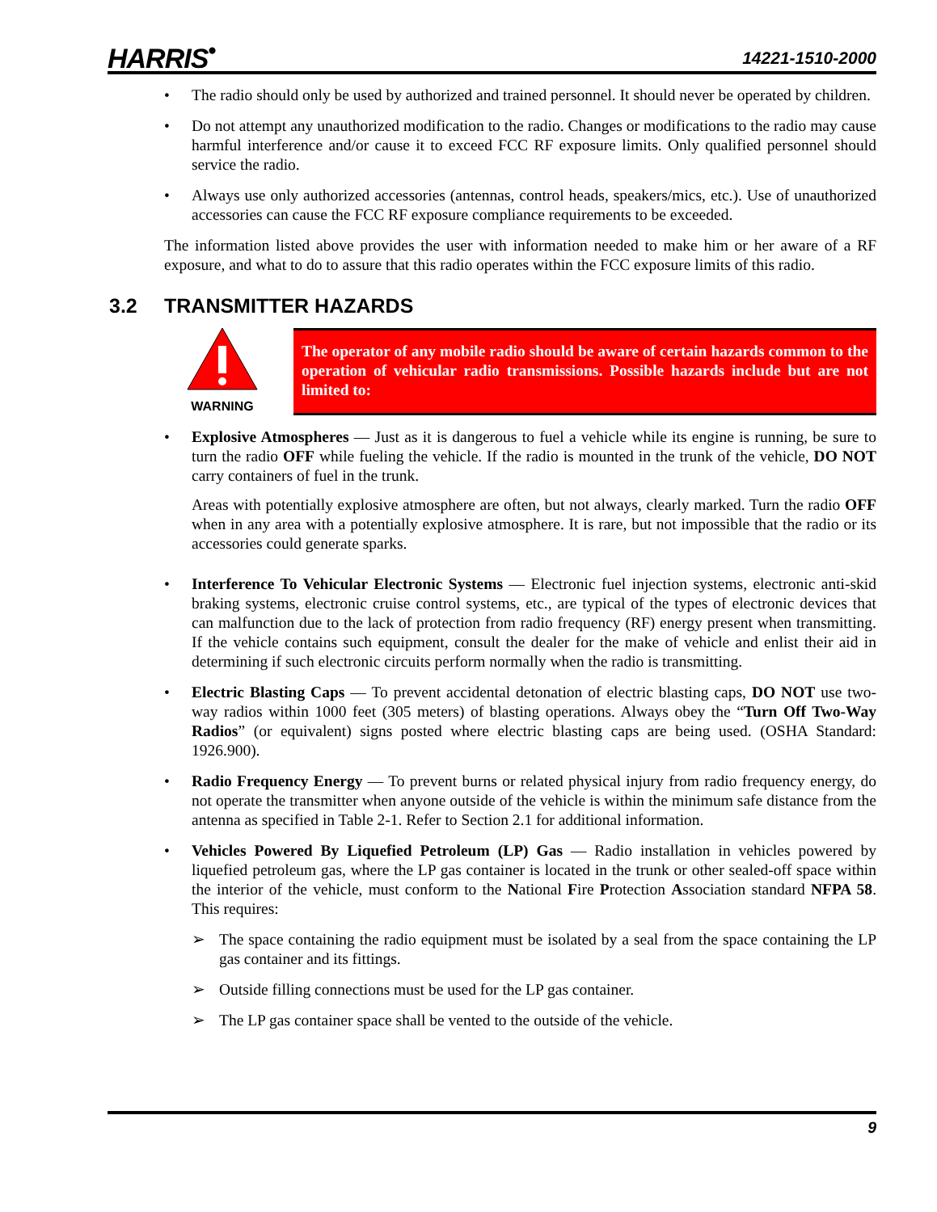HARRIS<sup>•</sup>
14221-1510-2000
• The radio should only be used by authorized and trained personnel. It should never be operated by children.
• Do not attempt any unauthorized modification to the radio. Changes or modifications to the radio may cause harmful interference and/or cause it to exceed FCC RF exposure limits. Only qualified personnel should service the radio.
• Always use only authorized accessories (antennas, control heads, speakers/mics, etc.). Use of unauthorized accessories can cause the FCC RF exposure compliance requirements to be exceeded.
The information listed above provides the user with information needed to make him or her aware of a RF exposure, and what to do to assure that this radio operates within the FCC exposure limits of this radio.
3.2 TRANSMITTER HAZARDS
WARNING
The operator of any mobile radio should be aware of certain hazards common to the operation of vehicular radio transmissions. Possible hazards include but are not limited to:
• Explosive Atmospheres — Just as it is dangerous to fuel a vehicle while its engine is running, be sure to turn the radio OFF while fueling the vehicle. If the radio is mounted in the trunk of the vehicle, DO NOT carry containers of fuel in the trunk.
Areas with potentially explosive atmosphere are often, but not always, clearly marked. Turn the radio OFF when in any area with a potentially explosive atmosphere. It is rare, but not impossible that the radio or its accessories could generate sparks.
• Interference To Vehicular Electronic Systems — Electronic fuel injection systems, electronic anti-skid braking systems, electronic cruise control systems, etc., are typical of the types of electronic devices that can malfunction due to the lack of protection from radio frequency (RF) energy present when transmitting. If the vehicle contains such equipment, consult the dealer for the make of vehicle and enlist their aid in determining if such electronic circuits perform normally when the radio is transmitting.
• Electric Blasting Caps — To prevent accidental detonation of electric blasting caps, DO NOT use two-way radios within 1000 feet (305 meters) of blasting operations. Always obey the “Turn Off Two-Way Radios” (or equivalent) signs posted where electric blasting caps are being used. (OSHA Standard: 1926.900).
• Radio Frequency Energy — To prevent burns or related physical injury from radio frequency energy, do not operate the transmitter when anyone outside of the vehicle is within the minimum safe distance from the antenna as specified in Table 2-1. Refer to Section 2.1 for additional information.
• Vehicles Powered By Liquefied Petroleum (LP) Gas — Radio installation in vehicles powered by liquefied petroleum gas, where the LP gas container is located in the trunk or other sealed-off space within the interior of the vehicle, must conform to the National Fire Protection Association standard NFPA 58. This requires:
➢ The space containing the radio equipment must be isolated by a seal from the space containing the LP gas container and its fittings.
➢ Outside filling connections must be used for the LP gas container.
➢ The LP gas container space shall be vented to the outside of the vehicle.
9